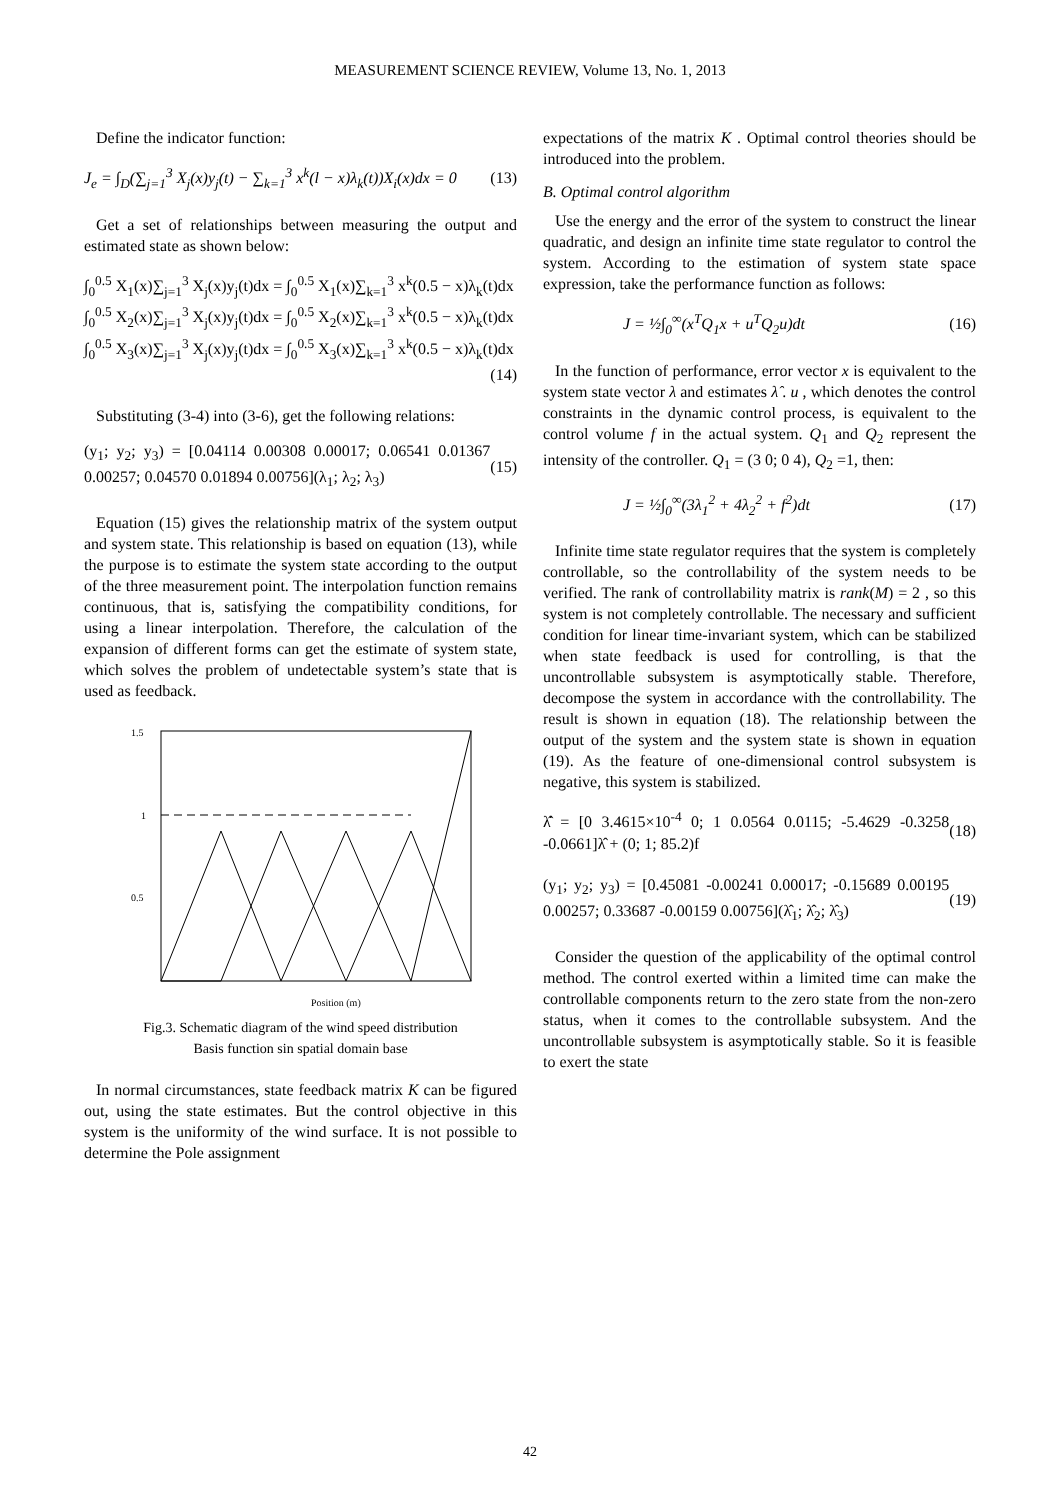MEASUREMENT SCIENCE REVIEW, Volume 13, No. 1, 2013
Define the indicator function:
J<sub>e</sub> = ∫<sub>D</sub>(∑<sub>j=1</sub><sup>3</sup> X<sub>j</sub>(x)y<sub>j</sub>(t) − ∑<sub>k=1</sub><sup>3</sup> x<sup>k</sup>(l − x)λ<sub>k</sub>(t))X<sub>i</sub>(x)dx = 0 (13)
Get a set of relationships between measuring the output and estimated state as shown below:
∫<sub>0</sub><sup>0.5</sup> X<sub>1</sub>(x)∑<sub>j=1</sub><sup>3</sup> X<sub>j</sub>(x)y<sub>j</sub>(t)dx = ∫<sub>0</sub><sup>0.5</sup> X<sub>1</sub>(x)∑<sub>k=1</sub><sup>3</sup> x<sup>k</sup>(0.5 − x)λ<sub>k</sub>(t)dx
∫<sub>0</sub><sup>0.5</sup> X<sub>2</sub>(x)∑<sub>j=1</sub><sup>3</sup> X<sub>j</sub>(x)y<sub>j</sub>(t)dx = ∫<sub>0</sub><sup>0.5</sup> X<sub>2</sub>(x)∑<sub>k=1</sub><sup>3</sup> x<sup>k</sup>(0.5 − x)λ<sub>k</sub>(t)dx
∫<sub>0</sub><sup>0.5</sup> X<sub>3</sub>(x)∑<sub>j=1</sub><sup>3</sup> X<sub>j</sub>(x)y<sub>j</sub>(t)dx = ∫<sub>0</sub><sup>0.5</sup> X<sub>3</sub>(x)∑<sub>k=1</sub><sup>3</sup> x<sup>k</sup>(0.5 − x)λ<sub>k</sub>(t)dx
(14)
Substituting (3-4) into (3-6), get the following relations:
(y<sub>1</sub>; y<sub>2</sub>; y<sub>3</sub>) = [0.04114 0.00308 0.00017; 0.06541 0.01367 0.00257; 0.04570 0.01894 0.00756](λ<sub>1</sub>; λ<sub>2</sub>; λ<sub>3</sub>) (15)
Equation (15) gives the relationship matrix of the system output and system state. This relationship is based on equation (13), while the purpose is to estimate the system state according to the output of the three measurement point. The interpolation function remains continuous, that is, satisfying the compatibility conditions, for using a linear interpolation. Therefore, the calculation of the expansion of different forms can get the estimate of system state, which solves the problem of undetectable system’s state that is used as feedback.
1.5
1
0.5
Position (m)
Fig.3. Schematic diagram of the wind speed distribution
Basis function sin spatial domain base
In normal circumstances, state feedback matrix K can be figured out, using the state estimates. But the control objective in this system is the uniformity of the wind surface. It is not possible to determine the Pole assignment
expectations of the matrix K . Optimal control theories should be introduced into the problem.
B. Optimal control algorithm
Use the energy and the error of the system to construct the linear quadratic, and design an infinite time state regulator to control the system. According to the estimation of system state space expression, take the performance function as follows:
J = ½∫<sub>0</sub><sup>∞</sup>(x<sup>T</sup>Q<sub>1</sub>x + u<sup>T</sup>Q<sub>2</sub>u)dt (16)
In the function of performance, error vector x is equivalent to the system state vector λ and estimates λ̂ . u , which denotes the control constraints in the dynamic control process, is equivalent to the control volume f in the actual system. Q<sub>1</sub> and Q<sub>2</sub> represent the intensity of the controller. Q<sub>1</sub> = (3 0; 0 4), Q<sub>2</sub> =1, then:
J = ½∫<sub>0</sub><sup>∞</sup>(3λ<sub>1</sub><sup>2</sup> + 4λ<sub>2</sub><sup>2</sup> + f<sup>2</sup>)dt (17)
Infinite time state regulator requires that the system is completely controllable, so the controllability of the system needs to be verified. The rank of controllability matrix is rank(M) = 2 , so this system is not completely controllable. The necessary and sufficient condition for linear time-invariant system, which can be stabilized when state feedback is used for controlling, is that the uncontrollable subsystem is asymptotically stable. Therefore, decompose the system in accordance with the controllability. The result is shown in equation (18). The relationship between the output of the system and the system state is shown in equation (19). As the feature of one-dimensional control subsystem is negative, this system is stabilized.
λ̂̇ = [0 3.4615×10<sup>-4</sup> 0; 1 0.0564 0.0115; -5.4629 -0.3258 -0.0661]λ̂ + (0; 1; 85.2)f (18)
(y<sub>1</sub>; y<sub>2</sub>; y<sub>3</sub>) = [0.45081 -0.00241 0.00017; -0.15689 0.00195 0.00257; 0.33687 -0.00159 0.00756](λ̂<sub>1</sub>; λ̂<sub>2</sub>; λ̂<sub>3</sub>) (19)
Consider the question of the applicability of the optimal control method. The control exerted within a limited time can make the controllable components return to the zero state from the non-zero status, when it comes to the controllable subsystem. And the uncontrollable subsystem is asymptotically stable. So it is feasible to exert the state
42